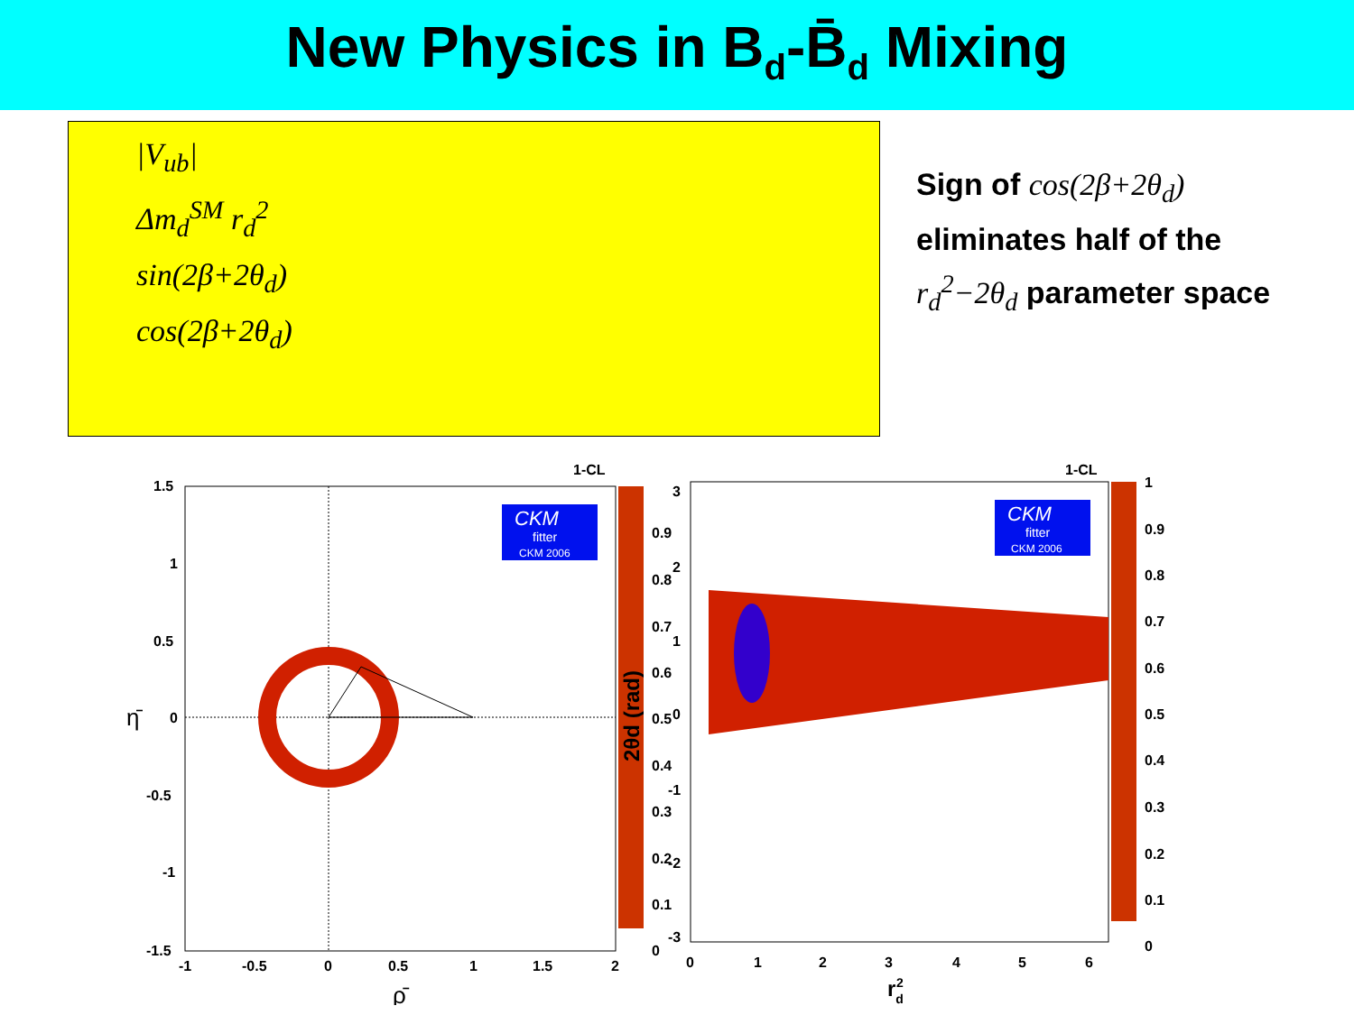New Physics in B<sub>d</sub>-B̄<sub>d</sub> Mixing
|V<sub>ub</sub>|
Δm<sub>d</sub><sup>SM</sup> r<sub>d</sub><sup>2</sup>
sin(2β+2θ<sub>d</sub>)
cos(2β+2θ<sub>d</sub>)
Sign of cos(2β+2θ<sub>d</sub>)
eliminates half of the
r<sub>d</sub><sup>2</sup>−2θ<sub>d</sub> parameter space
1-CL
CKM
fitter
CKM 2006
1.5
1
0.5
0
-0.5
-1
-1.5
-1
-0.5
0
0.5
1
1.5
2
0.9
0.8
0.7
0.6
0.5
0.4
0.3
0.2
0.1
0
ρ̄
η̄
1-CL
CKM
fitter
CKM 2006
3
2
1
0
-1
-2
-3
0
1
2
3
4
5
6
1
0.9
0.8
0.7
0.6
0.5
0.4
0.3
0.2
0.1
0
rd2
2θd (rad)